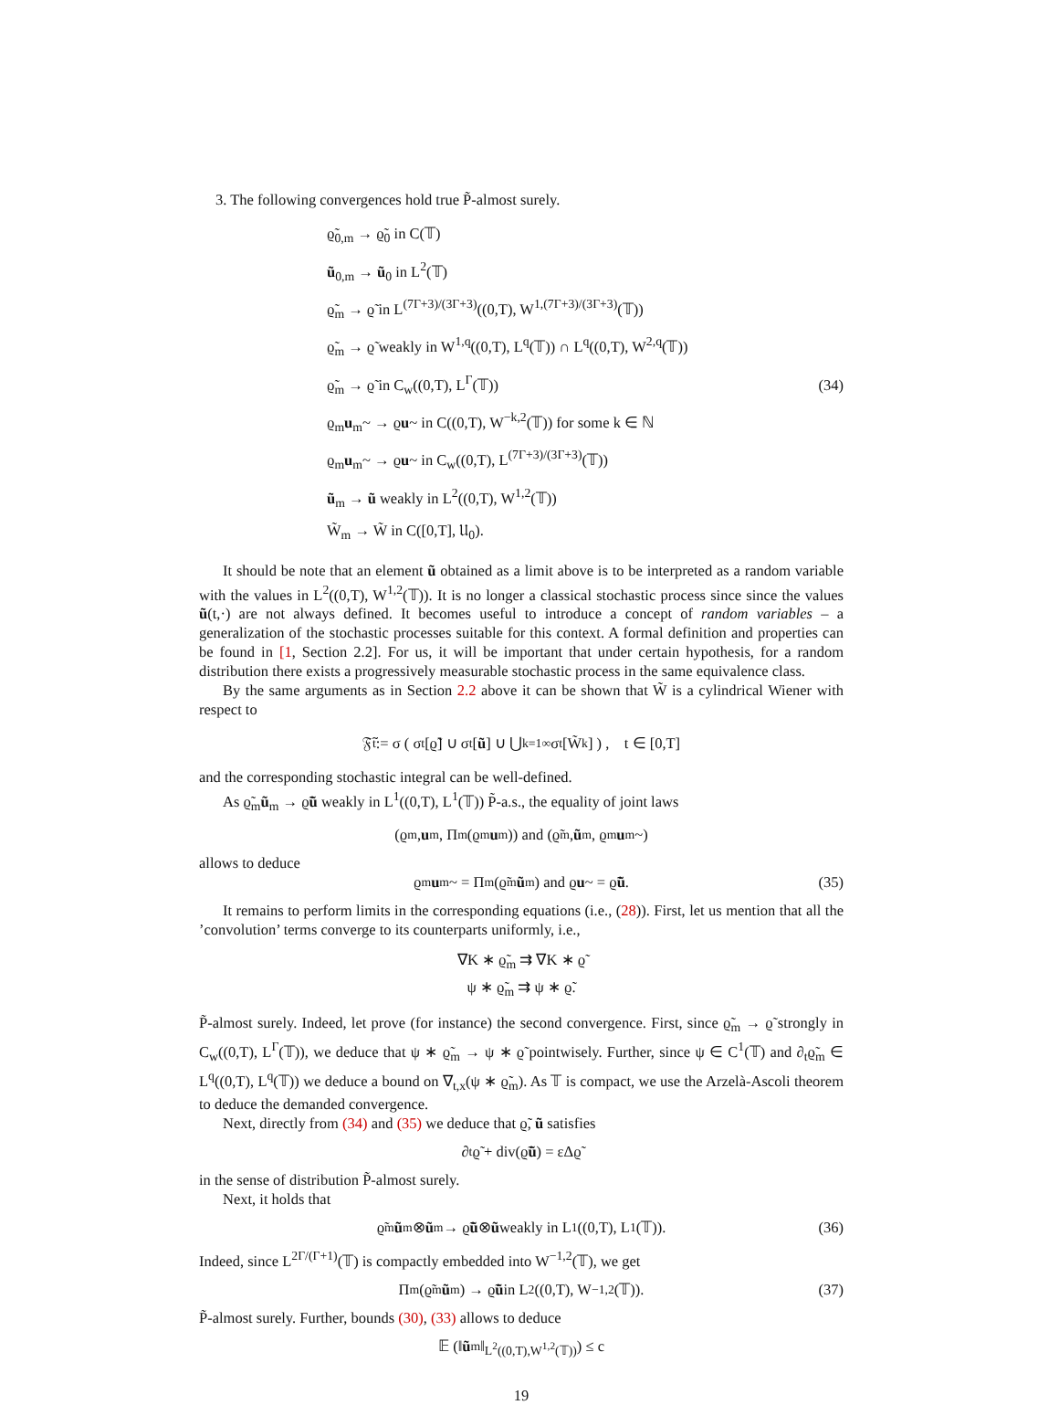3. The following convergences hold true P̃-almost surely.
ϱ̃<sub>0,m</sub> → ϱ̃<sub>0</sub> in C(𝕋)
ũ<sub>0,m</sub> → ũ<sub>0</sub> in L<sup>2</sup>(𝕋)
ϱ̃<sub>m</sub> → ϱ̃ in L<sup>(7Γ+3)/(3Γ+3)</sup>((0,T), W<sup>1,(7Γ+3)/(3Γ+3)</sup>(𝕋))
ϱ̃<sub>m</sub> → ϱ̃ weakly in W<sup>1,q</sup>((0,T), L<sup>q</sup>(𝕋)) ∩ L<sup>q</sup>((0,T), W<sup>2,q</sup>(𝕋))
ϱ̃<sub>m</sub> → ϱ̃ in C<sub>w</sub>((0,T), L<sup>Γ</sup>(𝕋))
ϱ<sub>m</sub>u<sub>m</sub>~ → ϱu~ in C((0,T), W<sup>−k,2</sup>(𝕋)) for some k ∈ ℕ
ϱ<sub>m</sub>u<sub>m</sub>~ → ϱu~ in C<sub>w</sub>((0,T), L<sup>(7Γ+3)/(3Γ+3)</sup>(𝕋))
ũ<sub>m</sub> → ũ weakly in L<sup>2</sup>((0,T), W<sup>1,2</sup>(𝕋))
W̃<sub>m</sub> → W̃ in C([0,T], 𝔘<sub>0</sub>).
(34)
It should be note that an element ũ obtained as a limit above is to be interpreted as a random variable with the values in L<sup>2</sup>((0,T), W<sup>1,2</sup>(𝕋)). It is no longer a classical stochastic process since since the values ũ(t,·) are not always defined. It becomes useful to introduce a concept of random variables – a generalization of the stochastic processes suitable for this context. A formal definition and properties can be found in [1, Section 2.2]. For us, it will be important that under certain hypothesis, for a random distribution there exists a progressively measurable stochastic process in the same equivalence class.
By the same arguments as in Section 2.2 above it can be shown that W̃ is a cylindrical Wiener with respect to
𝔉̃<sub>t</sub> := σ ( σ<sub>t</sub>[ϱ̃] ∪ σ<sub>t</sub>[ũ] ∪ ⋃<sub>k=1</sub><sup>∞</sup> σ<sub>t</sub>[W̃<sub>k</sub>] ) , t ∈ [0,T]
and the corresponding stochastic integral can be well-defined.
As ϱ̃<sub>m</sub>ũ<sub>m</sub> → ϱ̃ũ weakly in L<sup>1</sup>((0,T), L<sup>1</sup>(𝕋)) P̃-a.s., the equality of joint laws
(ϱ<sub>m</sub>, u<sub>m</sub>, Π<sub>m</sub>(ϱ<sub>m</sub> u<sub>m</sub>)) and (ϱ̃<sub>m</sub>, ũ<sub>m</sub>, ϱ<sub>m</sub> u<sub>m</sub>~)
allows to deduce
ϱ<sub>m</sub> u<sub>m</sub>~ = Π<sub>m</sub>(ϱ̃<sub>m</sub> ũ<sub>m</sub>) and ϱ u ~ = ϱ̃ ũ. (35)
It remains to perform limits in the corresponding equations (i.e., (28)). First, let us mention that all the ’convolution’ terms converge to its counterparts uniformly, i.e.,
∇K ∗ ϱ̃<sub>m</sub> ⇉ ∇K ∗ ϱ̃
ψ ∗ ϱ̃<sub>m</sub> ⇉ ψ ∗ ϱ̃.
P̃-almost surely. Indeed, let prove (for instance) the second convergence. First, since ϱ̃<sub>m</sub> → ϱ̃ strongly in C<sub>w</sub>((0,T), L<sup>Γ</sup>(𝕋)), we deduce that ψ ∗ ϱ̃<sub>m</sub> → ψ ∗ ϱ̃ pointwisely. Further, since ψ ∈ C<sup>1</sup>(𝕋) and ∂<sub>t</sub>ϱ̃<sub>m</sub> ∈ L<sup>q</sup>((0,T), L<sup>q</sup>(𝕋)) we deduce a bound on ∇<sub>t,x</sub>(ψ ∗ ϱ̃<sub>m</sub>). As 𝕋 is compact, we use the Arzelà-Ascoli theorem to deduce the demanded convergence.
Next, directly from (34) and (35) we deduce that ϱ̃, ũ satisfies
∂<sub>t</sub>ϱ̃ + div(ϱ̃ ũ) = εΔϱ̃
in the sense of distribution P̃-almost surely.
Next, it holds that
ϱ̃<sub>m</sub> ũ<sub>m</sub> ⊗ ũ<sub>m</sub> → ϱ̃ ũ ⊗ ũ weakly in L<sup>1</sup>((0,T), L<sup>1</sup>(𝕋)). (36)
Indeed, since L<sup>2Γ/(Γ+1)</sup>(𝕋) is compactly embedded into W<sup>−1,2</sup>(𝕋), we get
Π<sub>m</sub>(ϱ̃<sub>m</sub> ũ<sub>m</sub>) → ϱ̃ ũ in L<sup>2</sup>((0,T), W<sup>−1,2</sup>(𝕋)). (37)
P̃-almost surely. Further, bounds (30), (33) allows to deduce
𝔼 (‖ ũ<sub>m</sub>‖<sub>L<sup>2</sup>((0,T),W<sup>1,2</sup>(𝕋))</sub>) ≤ c
19